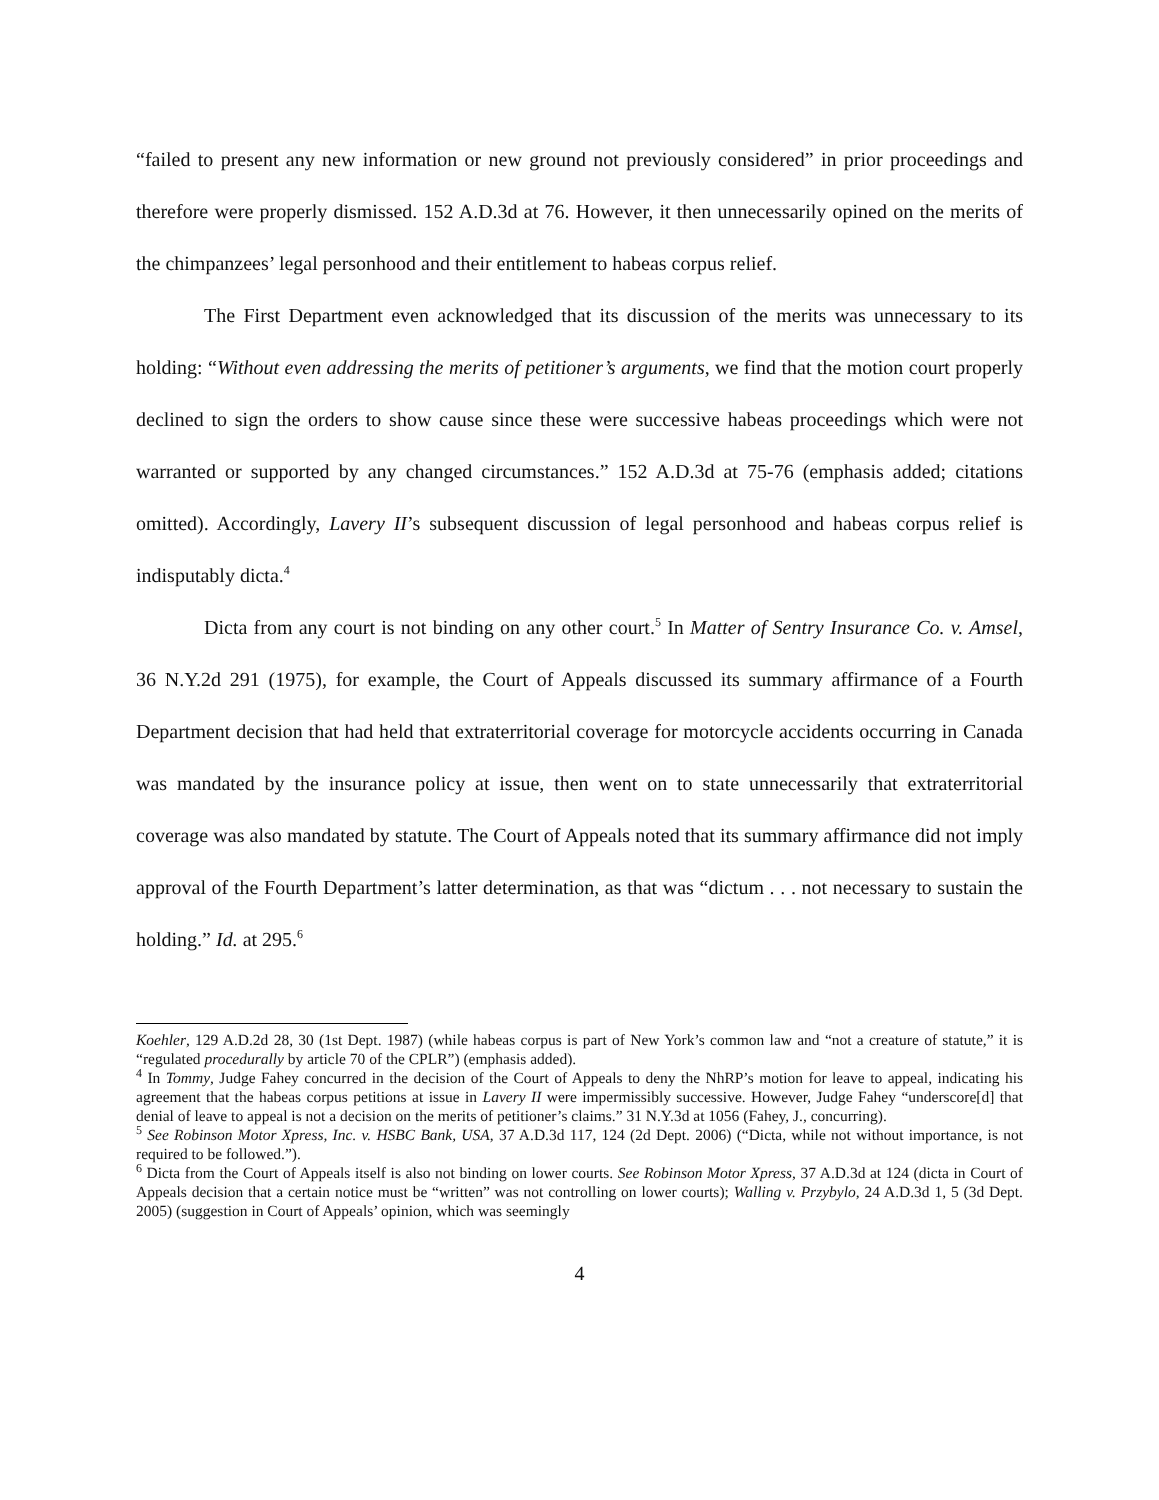“failed to present any new information or new ground not previously considered” in prior proceedings and therefore were properly dismissed. 152 A.D.3d at 76. However, it then unnecessarily opined on the merits of the chimpanzees’ legal personhood and their entitlement to habeas corpus relief.
The First Department even acknowledged that its discussion of the merits was unnecessary to its holding: “Without even addressing the merits of petitioner’s arguments, we find that the motion court properly declined to sign the orders to show cause since these were successive habeas proceedings which were not warranted or supported by any changed circumstances.” 152 A.D.3d at 75-76 (emphasis added; citations omitted). Accordingly, Lavery II’s subsequent discussion of legal personhood and habeas corpus relief is indisputably dicta.<sup>4</sup>
Dicta from any court is not binding on any other court.<sup>5</sup> In Matter of Sentry Insurance Co. v. Amsel, 36 N.Y.2d 291 (1975), for example, the Court of Appeals discussed its summary affirmance of a Fourth Department decision that had held that extraterritorial coverage for motorcycle accidents occurring in Canada was mandated by the insurance policy at issue, then went on to state unnecessarily that extraterritorial coverage was also mandated by statute. The Court of Appeals noted that its summary affirmance did not imply approval of the Fourth Department’s latter determination, as that was “dictum . . . not necessary to sustain the holding.” Id. at 295.<sup>6</sup>
Koehler, 129 A.D.2d 28, 30 (1st Dept. 1987) (while habeas corpus is part of New York’s common law and “not a creature of statute,” it is “regulated procedurally by article 70 of the CPLR”) (emphasis added).
<sup>4</sup> In Tommy, Judge Fahey concurred in the decision of the Court of Appeals to deny the NhRP’s motion for leave to appeal, indicating his agreement that the habeas corpus petitions at issue in Lavery II were impermissibly successive. However, Judge Fahey “underscore[d] that denial of leave to appeal is not a decision on the merits of petitioner’s claims.” 31 N.Y.3d at 1056 (Fahey, J., concurring).
<sup>5</sup> See Robinson Motor Xpress, Inc. v. HSBC Bank, USA, 37 A.D.3d 117, 124 (2d Dept. 2006) (“Dicta, while not without importance, is not required to be followed.”).
<sup>6</sup> Dicta from the Court of Appeals itself is also not binding on lower courts. See Robinson Motor Xpress, 37 A.D.3d at 124 (dicta in Court of Appeals decision that a certain notice must be “written” was not controlling on lower courts); Walling v. Przybylo, 24 A.D.3d 1, 5 (3d Dept. 2005) (suggestion in Court of Appeals’ opinion, which was seemingly
4